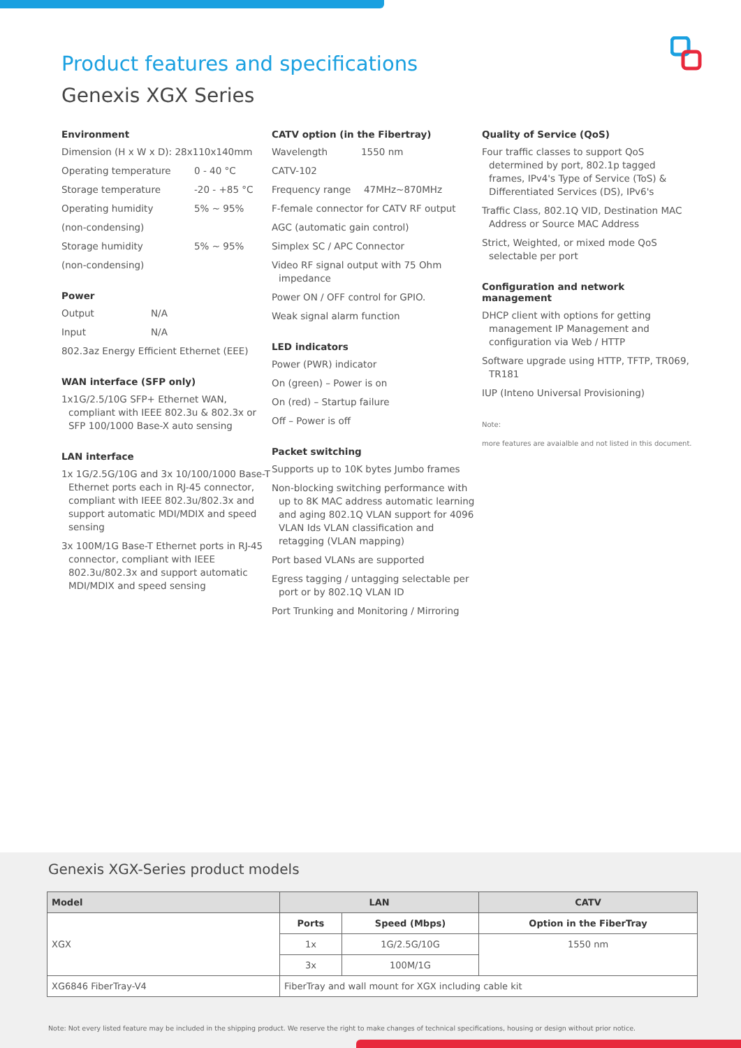Product features and specifications
Genexis XGX Series
Environment
Dimension (H x W x D): 28x110x140mm
Operating temperature 0 - 40 °C
Storage temperature -20 - +85 °C
Operating humidity 5% ~ 95%
(non-condensing)
Storage humidity 5% ~ 95%
(non-condensing)
Power
Output N/A
Input N/A
802.3az Energy Efficient Ethernet (EEE)
WAN interface (SFP only)
1x1G/2.5/10G SFP+ Ethernet WAN, compliant with IEEE 802.3u & 802.3x or SFP 100/1000 Base-X auto sensing
LAN interface
1x 1G/2.5G/10G and 3x 10/100/1000 Base-T Ethernet ports each in RJ-45 connector, compliant with IEEE 802.3u/802.3x and support automatic MDI/MDIX and speed sensing
3x 100M/1G Base-T Ethernet ports in RJ-45 connector, compliant with IEEE 802.3u/802.3x and support automatic MDI/MDIX and speed sensing
CATV option (in the Fibertray)
Wavelength 1550 nm
CATV-102
Frequency range 47MHz~870MHz
F-female connector for CATV RF output
AGC (automatic gain control)
Simplex SC / APC Connector
Video RF signal output with 75 Ohm impedance
Power ON / OFF control for GPIO.
Weak signal alarm function
LED indicators
Power (PWR) indicator
On (green) – Power is on
On (red) – Startup failure
Off – Power is off
Packet switching
Supports up to 10K bytes Jumbo frames
Non-blocking switching performance with up to 8K MAC address automatic learning and aging 802.1Q VLAN support for 4096 VLAN Ids VLAN classification and retagging (VLAN mapping)
Port based VLANs are supported
Egress tagging / untagging selectable per port or by 802.1Q VLAN ID
Port Trunking and Monitoring / Mirroring
Quality of Service (QoS)
Four traffic classes to support QoS determined by port, 802.1p tagged frames, IPv4's Type of Service (ToS) & Differentiated Services (DS), IPv6's
Traffic Class, 802.1Q VID, Destination MAC Address or Source MAC Address
Strict, Weighted, or mixed mode QoS selectable per port
Configuration and network management
DHCP client with options for getting management IP Management and configuration via Web / HTTP
Software upgrade using HTTP, TFTP, TR069, TR181
IUP (Inteno Universal Provisioning)
Note:
more features are avaialble and not listed in this document.
Genexis XGX-Series product models
| Model | LAN | | CATV |
| --- | --- | --- | --- |
| XGX | Ports | Speed (Mbps) | Option in the FiberTray |
| | 1x | 1G/2.5G/10G | 1550 nm |
| | 3x | 100M/1G | |
| XG6846 FiberTray-V4 | FiberTray and wall mount for XGX including cable kit | | |
Note: Not every listed feature may be included in the shipping product. We reserve the right to make changes of technical specifications, housing or design without prior notice.